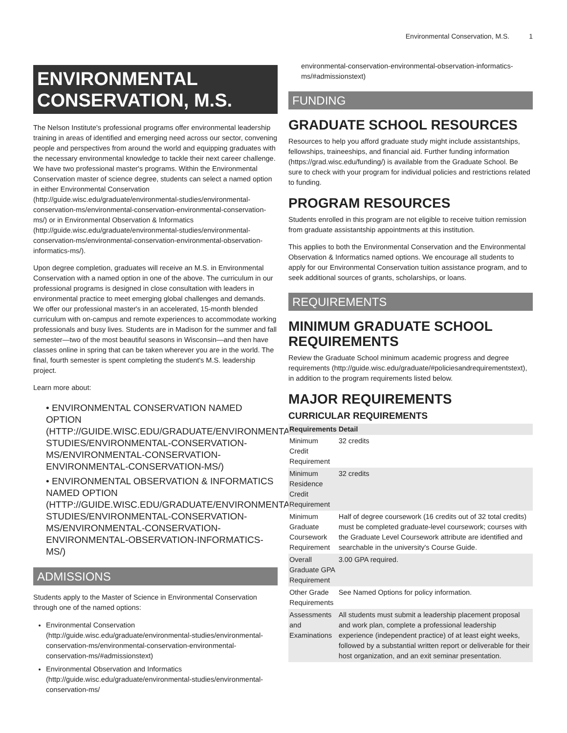Environmental Conservation, M.S. 1
ENVIRONMENTAL CONSERVATION, M.S.
The Nelson Institute's professional programs offer environmental leadership training in areas of identified and emerging need across our sector, convening people and perspectives from around the world and equipping graduates with the necessary environmental knowledge to tackle their next career challenge. We have two professional master's programs. Within the Environmental Conservation master of science degree, students can select a named option in either Environmental Conservation (http://guide.wisc.edu/graduate/environmental-studies/environmental-conservation-ms/environmental-conservation-environmental-conservation-ms/) or in Environmental Observation & Informatics (http://guide.wisc.edu/graduate/environmental-studies/environmental-conservation-ms/environmental-conservation-environmental-observation-informatics-ms/).
Upon degree completion, graduates will receive an M.S. in Environmental Conservation with a named option in one of the above. The curriculum in our professional programs is designed in close consultation with leaders in environmental practice to meet emerging global challenges and demands. We offer our professional master's in an accelerated, 15-month blended curriculum with on-campus and remote experiences to accommodate working professionals and busy lives. Students are in Madison for the summer and fall semester—two of the most beautiful seasons in Wisconsin—and then have classes online in spring that can be taken wherever you are in the world. The final, fourth semester is spent completing the student's M.S. leadership project.
Learn more about:
• ENVIRONMENTAL CONSERVATION NAMED OPTION (HTTP://GUIDE.WISC.EDU/GRADUATE/ENVIRONMENTAL-STUDIES/ENVIRONMENTAL-CONSERVATION-MS/ENVIRONMENTAL-CONSERVATION-ENVIRONMENTAL-CONSERVATION-MS/)
• ENVIRONMENTAL OBSERVATION & INFORMATICS NAMED OPTION (HTTP://GUIDE.WISC.EDU/GRADUATE/ENVIRONMENTAL-STUDIES/ENVIRONMENTAL-CONSERVATION-MS/ENVIRONMENTAL-CONSERVATION-ENVIRONMENTAL-OBSERVATION-INFORMATICS-MS/)
ADMISSIONS
Students apply to the Master of Science in Environmental Conservation through one of the named options:
Environmental Conservation (http://guide.wisc.edu/graduate/environmental-studies/environmental-conservation-ms/environmental-conservation-environmental-conservation-ms/#admissionstext)
Environmental Observation and Informatics (http://guide.wisc.edu/graduate/environmental-studies/environmental-conservation-ms/
environmental-conservation-environmental-observation-informatics-ms/#admissionstext)
FUNDING
GRADUATE SCHOOL RESOURCES
Resources to help you afford graduate study might include assistantships, fellowships, traineeships, and financial aid. Further funding information (https://grad.wisc.edu/funding/) is available from the Graduate School. Be sure to check with your program for individual policies and restrictions related to funding.
PROGRAM RESOURCES
Students enrolled in this program are not eligible to receive tuition remission from graduate assistantship appointments at this institution.
This applies to both the Environmental Conservation and the Environmental Observation & Informatics named options. We encourage all students to apply for our Environmental Conservation tuition assistance program, and to seek additional sources of grants, scholarships, or loans.
REQUIREMENTS
MINIMUM GRADUATE SCHOOL REQUIREMENTS
Review the Graduate School minimum academic progress and degree requirements (http://guide.wisc.edu/graduate/#policiesandrequirementstext), in addition to the program requirements listed below.
MAJOR REQUIREMENTS
CURRICULAR REQUIREMENTS
| Requirements | Detail |
| --- | --- |
| Minimum Credit Requirement | 32 credits |
| Minimum Residence Credit Requirement | 32 credits |
| Minimum Graduate Coursework Requirement | Half of degree coursework (16 credits out of 32 total credits) must be completed graduate-level coursework; courses with the Graduate Level Coursework attribute are identified and searchable in the university's Course Guide. |
| Overall Graduate GPA Requirement | 3.00 GPA required. |
| Other Grade Requirements | See Named Options for policy information. |
| Assessments and Examinations | All students must submit a leadership placement proposal and work plan, complete a professional leadership experience (independent practice) of at least eight weeks, followed by a substantial written report or deliverable for their host organization, and an exit seminar presentation. |